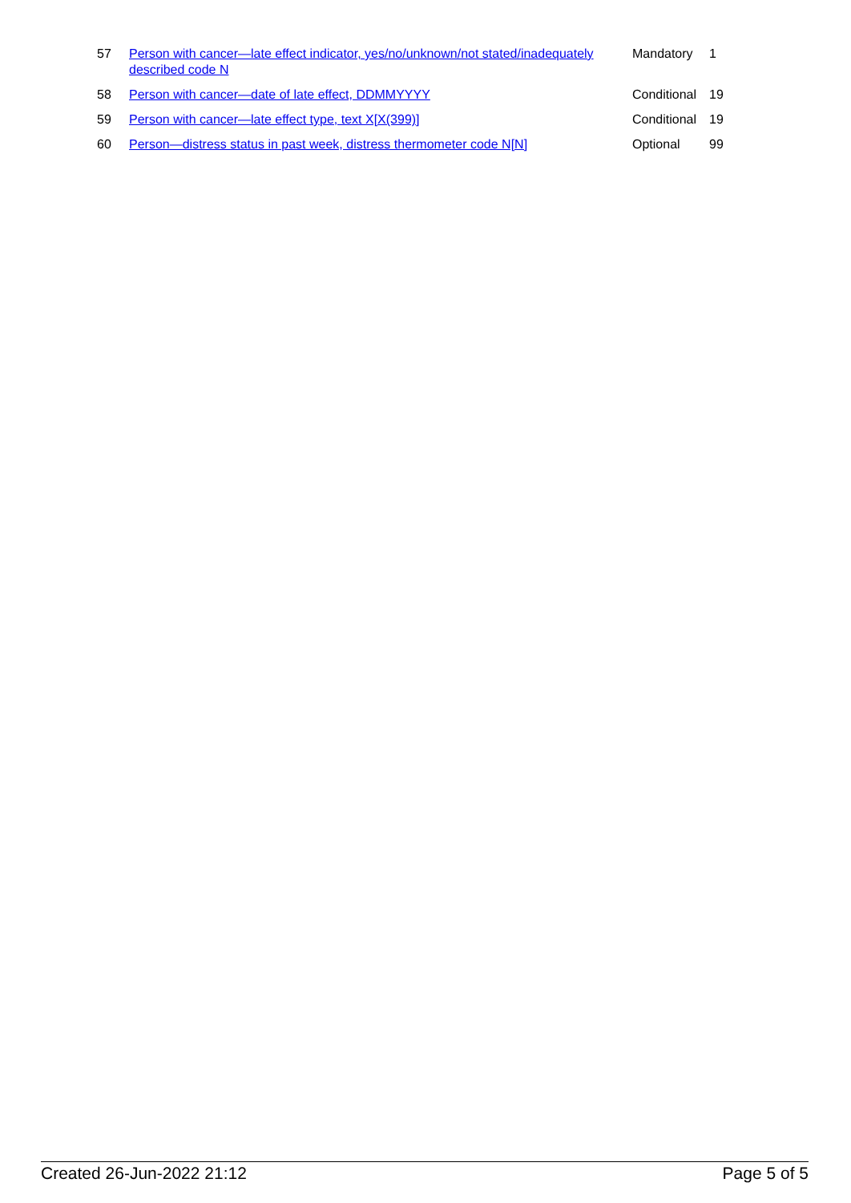| 57 | Person with cancer—late effect indicator, yes/no/unknown/not stated/inadequately described code N | Mandatory | 1 |
| 58 | Person with cancer—date of late effect, DDMMYYYY | Conditional | 19 |
| 59 | Person with cancer—late effect type, text X[X(399)] | Conditional | 19 |
| 60 | Person—distress status in past week, distress thermometer code N[N] | Optional | 99 |
Created 26-Jun-2022 21:12 Page 5 of 5